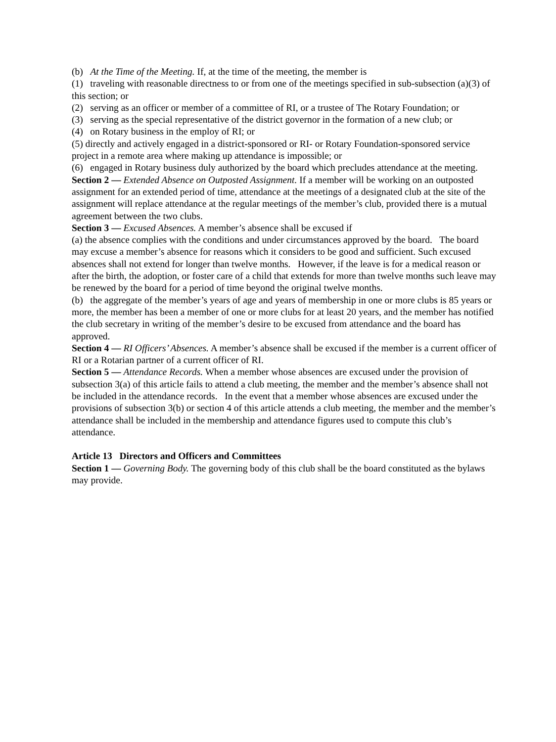(b) At the Time of the Meeting. If, at the time of the meeting, the member is
(1) traveling with reasonable directness to or from one of the meetings specified in sub-subsection (a)(3) of this section; or
(2) serving as an officer or member of a committee of RI, or a trustee of The Rotary Foundation; or
(3) serving as the special representative of the district governor in the formation of a new club; or
(4) on Rotary business in the employ of RI; or
(5) directly and actively engaged in a district-sponsored or RI- or Rotary Foundation-sponsored service project in a remote area where making up attendance is impossible; or
(6) engaged in Rotary business duly authorized by the board which precludes attendance at the meeting.
Section 2 — Extended Absence on Outposted Assignment. If a member will be working on an outposted assignment for an extended period of time, attendance at the meetings of a designated club at the site of the assignment will replace attendance at the regular meetings of the member’s club, provided there is a mutual agreement between the two clubs.
Section 3 — Excused Absences. A member’s absence shall be excused if
(a) the absence complies with the conditions and under circumstances approved by the board. The board may excuse a member’s absence for reasons which it considers to be good and sufficient. Such excused absences shall not extend for longer than twelve months. However, if the leave is for a medical reason or after the birth, the adoption, or foster care of a child that extends for more than twelve months such leave may be renewed by the board for a period of time beyond the original twelve months.
(b) the aggregate of the member’s years of age and years of membership in one or more clubs is 85 years or more, the member has been a member of one or more clubs for at least 20 years, and the member has notified the club secretary in writing of the member’s desire to be excused from attendance and the board has approved.
Section 4 — RI Officers’ Absences. A member’s absence shall be excused if the member is a current officer of RI or a Rotarian partner of a current officer of RI.
Section 5 — Attendance Records. When a member whose absences are excused under the provision of subsection 3(a) of this article fails to attend a club meeting, the member and the member’s absence shall not be included in the attendance records. In the event that a member whose absences are excused under the provisions of subsection 3(b) or section 4 of this article attends a club meeting, the member and the member’s attendance shall be included in the membership and attendance figures used to compute this club’s attendance.
Article 13 Directors and Officers and Committees
Section 1 — Governing Body. The governing body of this club shall be the board constituted as the bylaws may provide.